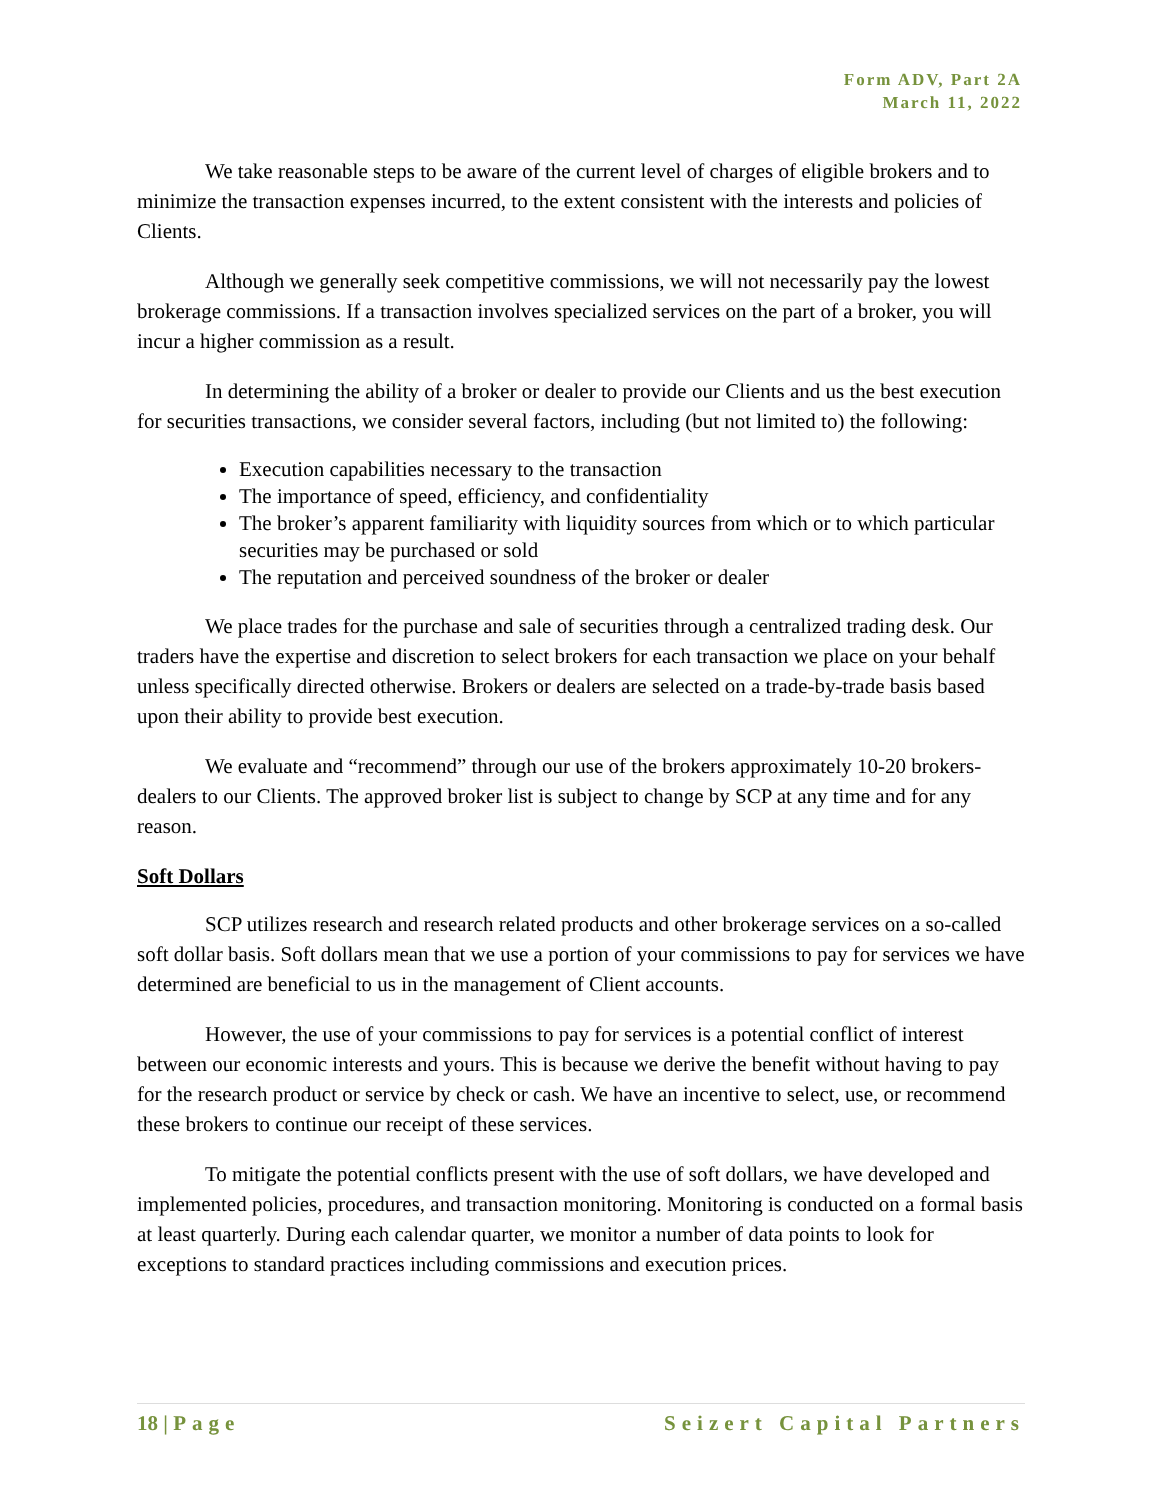Form ADV, Part 2A
March 11, 2022
We take reasonable steps to be aware of the current level of charges of eligible brokers and to minimize the transaction expenses incurred, to the extent consistent with the interests and policies of Clients.
Although we generally seek competitive commissions, we will not necessarily pay the lowest brokerage commissions. If a transaction involves specialized services on the part of a broker, you will incur a higher commission as a result.
In determining the ability of a broker or dealer to provide our Clients and us the best execution for securities transactions, we consider several factors, including (but not limited to) the following:
Execution capabilities necessary to the transaction
The importance of speed, efficiency, and confidentiality
The broker’s apparent familiarity with liquidity sources from which or to which particular securities may be purchased or sold
The reputation and perceived soundness of the broker or dealer
We place trades for the purchase and sale of securities through a centralized trading desk. Our traders have the expertise and discretion to select brokers for each transaction we place on your behalf unless specifically directed otherwise. Brokers or dealers are selected on a trade-by-trade basis based upon their ability to provide best execution.
We evaluate and “recommend” through our use of the brokers approximately 10-20 brokers-dealers to our Clients. The approved broker list is subject to change by SCP at any time and for any reason.
Soft Dollars
SCP utilizes research and research related products and other brokerage services on a so-called soft dollar basis. Soft dollars mean that we use a portion of your commissions to pay for services we have determined are beneficial to us in the management of Client accounts.
However, the use of your commissions to pay for services is a potential conflict of interest between our economic interests and yours. This is because we derive the benefit without having to pay for the research product or service by check or cash. We have an incentive to select, use, or recommend these brokers to continue our receipt of these services.
To mitigate the potential conflicts present with the use of soft dollars, we have developed and implemented policies, procedures, and transaction monitoring. Monitoring is conducted on a formal basis at least quarterly. During each calendar quarter, we monitor a number of data points to look for exceptions to standard practices including commissions and execution prices.
18 | Page Seizert Capital Partners